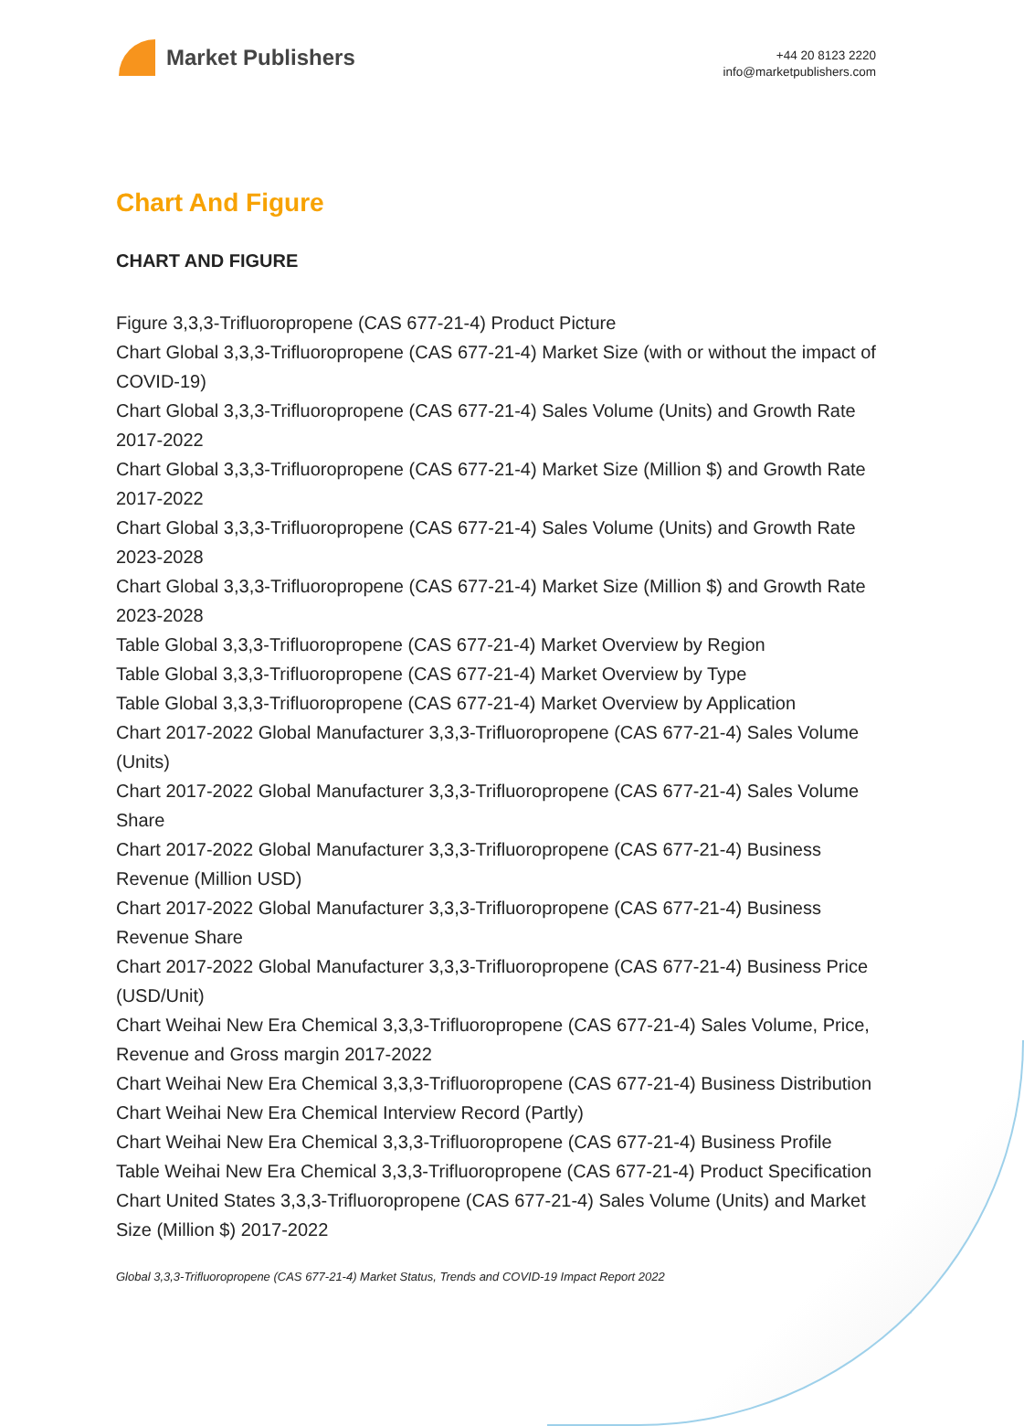Market Publishers
+44 20 8123 2220
info@marketpublishers.com
Chart And Figure
CHART AND FIGURE
Figure 3,3,3-Trifluoropropene (CAS 677-21-4) Product Picture
Chart Global 3,3,3-Trifluoropropene (CAS 677-21-4) Market Size (with or without the impact of COVID-19)
Chart Global 3,3,3-Trifluoropropene (CAS 677-21-4) Sales Volume (Units) and Growth Rate 2017-2022
Chart Global 3,3,3-Trifluoropropene (CAS 677-21-4) Market Size (Million $) and Growth Rate 2017-2022
Chart Global 3,3,3-Trifluoropropene (CAS 677-21-4) Sales Volume (Units) and Growth Rate 2023-2028
Chart Global 3,3,3-Trifluoropropene (CAS 677-21-4) Market Size (Million $) and Growth Rate 2023-2028
Table Global 3,3,3-Trifluoropropene (CAS 677-21-4) Market Overview by Region
Table Global 3,3,3-Trifluoropropene (CAS 677-21-4) Market Overview by Type
Table Global 3,3,3-Trifluoropropene (CAS 677-21-4) Market Overview by Application
Chart 2017-2022 Global Manufacturer 3,3,3-Trifluoropropene (CAS 677-21-4) Sales Volume (Units)
Chart 2017-2022 Global Manufacturer 3,3,3-Trifluoropropene (CAS 677-21-4) Sales Volume Share
Chart 2017-2022 Global Manufacturer 3,3,3-Trifluoropropene (CAS 677-21-4) Business Revenue (Million USD)
Chart 2017-2022 Global Manufacturer 3,3,3-Trifluoropropene (CAS 677-21-4) Business Revenue Share
Chart 2017-2022 Global Manufacturer 3,3,3-Trifluoropropene (CAS 677-21-4) Business Price (USD/Unit)
Chart Weihai New Era Chemical 3,3,3-Trifluoropropene (CAS 677-21-4) Sales Volume, Price, Revenue and Gross margin 2017-2022
Chart Weihai New Era Chemical 3,3,3-Trifluoropropene (CAS 677-21-4) Business Distribution
Chart Weihai New Era Chemical Interview Record (Partly)
Chart Weihai New Era Chemical 3,3,3-Trifluoropropene (CAS 677-21-4) Business Profile
Table Weihai New Era Chemical 3,3,3-Trifluoropropene (CAS 677-21-4) Product Specification
Chart United States 3,3,3-Trifluoropropene (CAS 677-21-4) Sales Volume (Units) and Market Size (Million $) 2017-2022
Global 3,3,3-Trifluoropropene (CAS 677-21-4) Market Status, Trends and COVID-19 Impact Report 2022